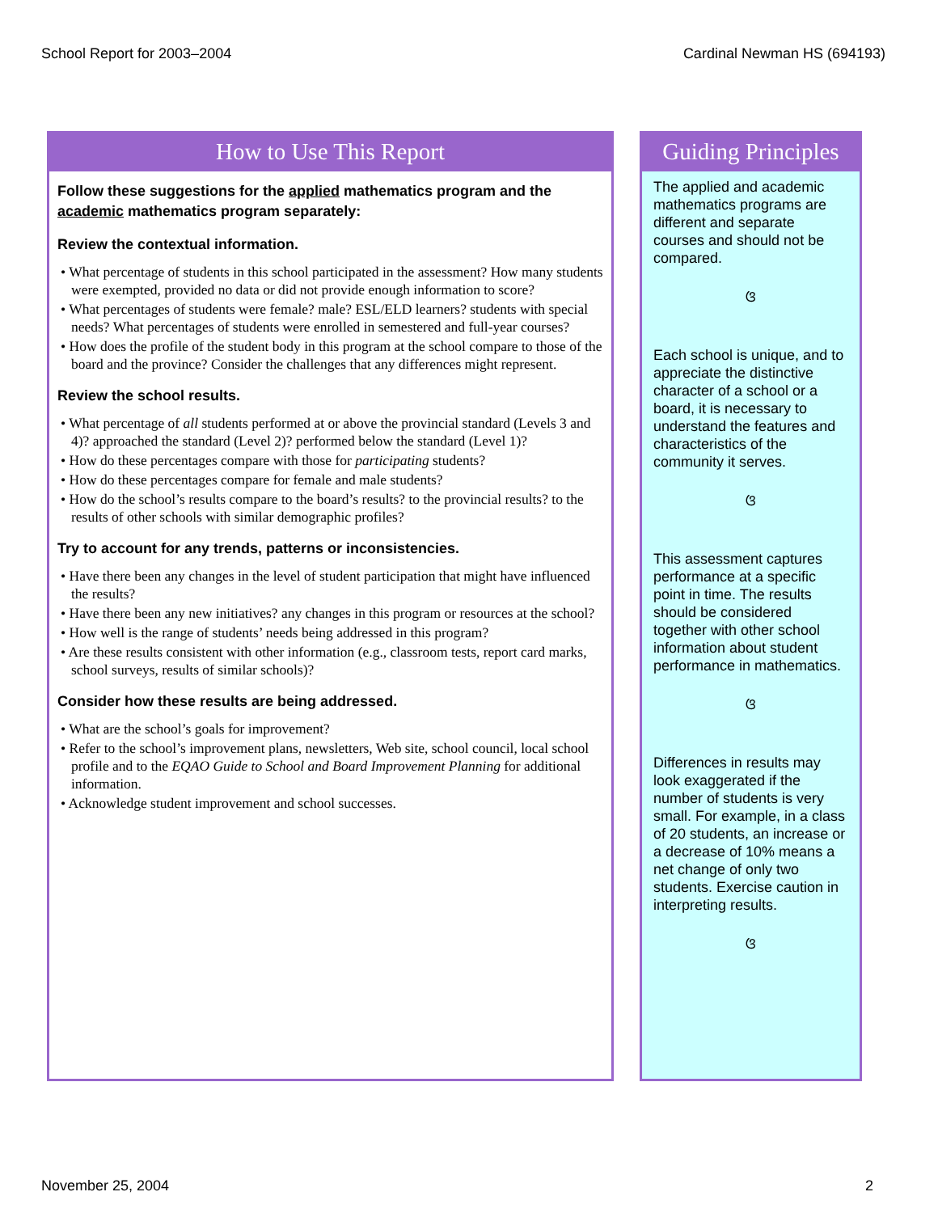School Report for 2003–2004 Cardinal Newman HS (694193)
How to Use This Report
Follow these suggestions for the applied mathematics program and the academic mathematics program separately:
Review the contextual information.
• What percentage of students in this school participated in the assessment? How many students were exempted, provided no data or did not provide enough information to score?
• What percentages of students were female? male? ESL/ELD learners? students with special needs? What percentages of students were enrolled in semestered and full-year courses?
• How does the profile of the student body in this program at the school compare to those of the board and the province? Consider the challenges that any differences might represent.
Review the school results.
• What percentage of all students performed at or above the provincial standard (Levels 3 and 4)? approached the standard (Level 2)? performed below the standard (Level 1)?
• How do these percentages compare with those for participating students?
• How do these percentages compare for female and male students?
• How do the school’s results compare to the board’s results? to the provincial results? to the results of other schools with similar demographic profiles?
Try to account for any trends, patterns or inconsistencies.
• Have there been any changes in the level of student participation that might have influenced the results?
• Have there been any new initiatives? any changes in this program or resources at the school?
• How well is the range of students’ needs being addressed in this program?
• Are these results consistent with other information (e.g., classroom tests, report card marks, school surveys, results of similar schools)?
Consider how these results are being addressed.
• What are the school’s goals for improvement?
• Refer to the school’s improvement plans, newsletters, Web site, school council, local school profile and to the EQAO Guide to School and Board Improvement Planning for additional information.
• Acknowledge student improvement and school successes.
Guiding Principles
The applied and academic mathematics programs are different and separate courses and should not be compared.
ଓ
Each school is unique, and to appreciate the distinctive character of a school or a board, it is necessary to understand the features and characteristics of the community it serves.
ଓ
This assessment captures performance at a specific point in time. The results should be considered together with other school information about student performance in mathematics.
ଓ
Differences in results may look exaggerated if the number of students is very small. For example, in a class of 20 students, an increase or a decrease of 10% means a net change of only two students. Exercise caution in interpreting results.
ଓ
November 25, 2004 2